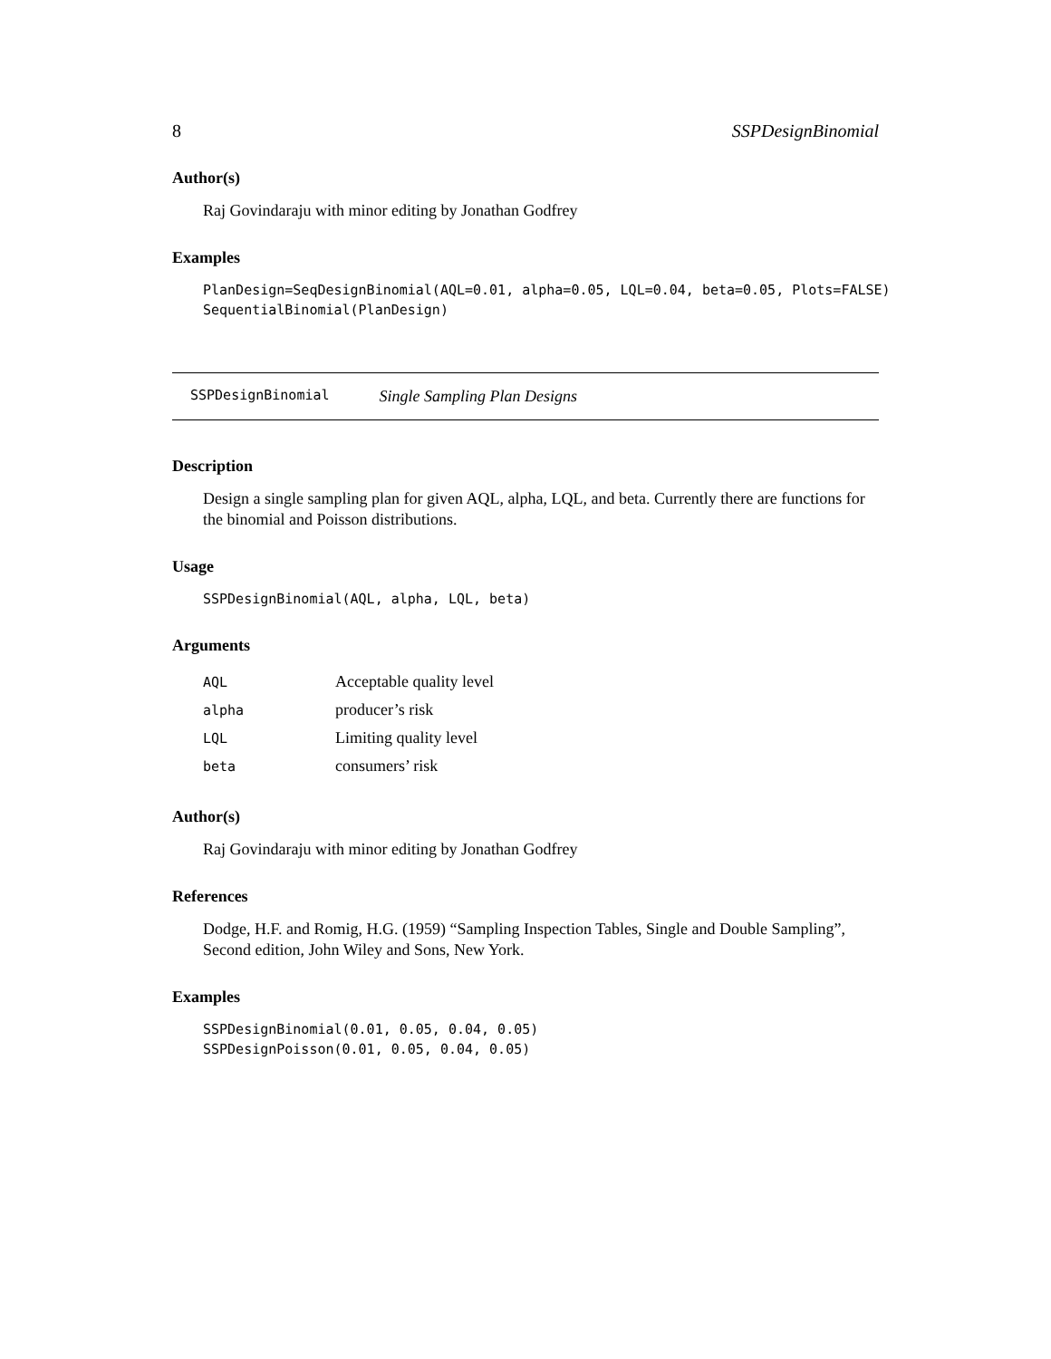8 SSPDesignBinomial
Author(s)
Raj Govindaraju with minor editing by Jonathan Godfrey
Examples
PlanDesign=SeqDesignBinomial(AQL=0.01, alpha=0.05, LQL=0.04, beta=0.05, Plots=FALSE)
SequentialBinomial(PlanDesign)
SSPDesignBinomial Single Sampling Plan Designs
Description
Design a single sampling plan for given AQL, alpha, LQL, and beta. Currently there are functions for the binomial and Poisson distributions.
Usage
SSPDesignBinomial(AQL, alpha, LQL, beta)
Arguments
| AQL | Acceptable quality level |
| alpha | producer’s risk |
| LQL | Limiting quality level |
| beta | consumers’ risk |
Author(s)
Raj Govindaraju with minor editing by Jonathan Godfrey
References
Dodge, H.F. and Romig, H.G. (1959) “Sampling Inspection Tables, Single and Double Sampling”, Second edition, John Wiley and Sons, New York.
Examples
SSPDesignBinomial(0.01, 0.05, 0.04, 0.05)
SSPDesignPoisson(0.01, 0.05, 0.04, 0.05)